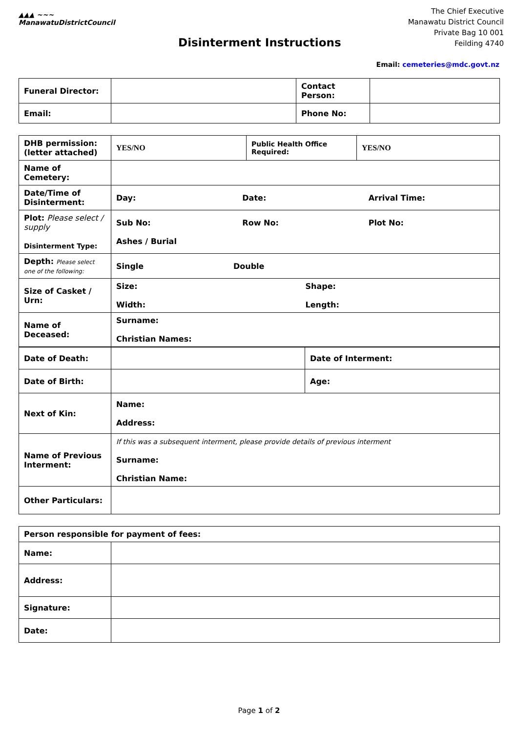▲▲▲ ~~~
ManawatuDistrictCouncil
Disinterment Instructions
The Chief Executive
Manawatu District Council
Private Bag 10 001
Feilding 4740
Email: cemeteries@mdc.govt.nz
| Funeral Director: | | Contact Person: | |
| Email: | | Phone No: | |
| DHB permission: (letter attached) | YES/NO | Public Health Office Required: | YES/NO |
| Name of Cemetery: | | | |
| Date/Time of Disinterment: | Day: Date: Arrival Time: | | |
| Plot: Please select / supply Disinterment Type: | Sub No: Row No: Plot No: Ashes / Burial | | |
| Depth: Please select one of the following: | Single Double | | |
| Size of Casket / Urn: | Size: Shape: Width: Length: | | |
| Name of Deceased: | Surname: Christian Names: | | |
| Date of Death: | | Date of Interment: |
| Date of Birth: | | Age: |
| Next of Kin: | Name: Address: | |
| Name of Previous Interment: | If this was a subsequent interment, please provide details of previous interment Surname: Christian Name: | |
| Other Particulars: | | |
| Person responsible for payment of fees: | |
| Name: | |
| Address: | |
| Signature: | |
| Date: | |
Page 1 of 2